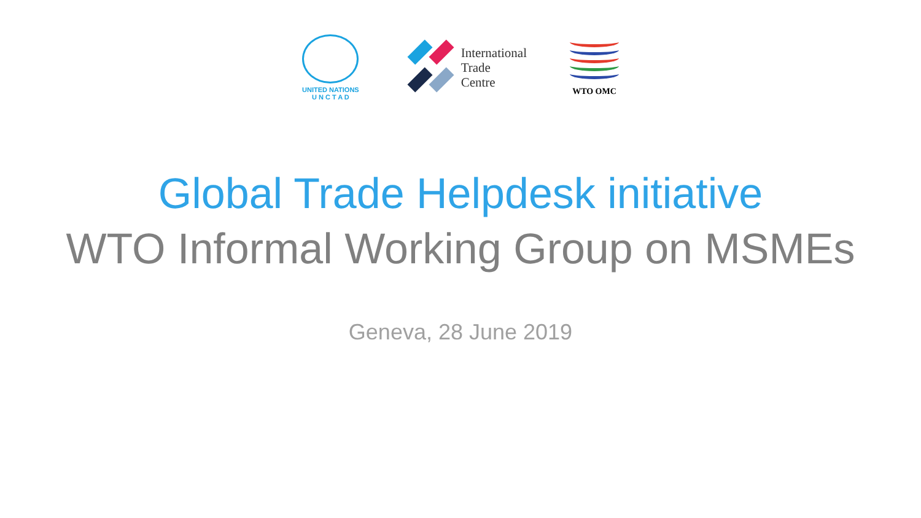UNITED NATIONS
U N C T A D
International
Trade
Centre
WTO OMC
Global Trade Helpdesk initiative
WTO Informal Working Group on MSMEs
Geneva, 28 June 2019